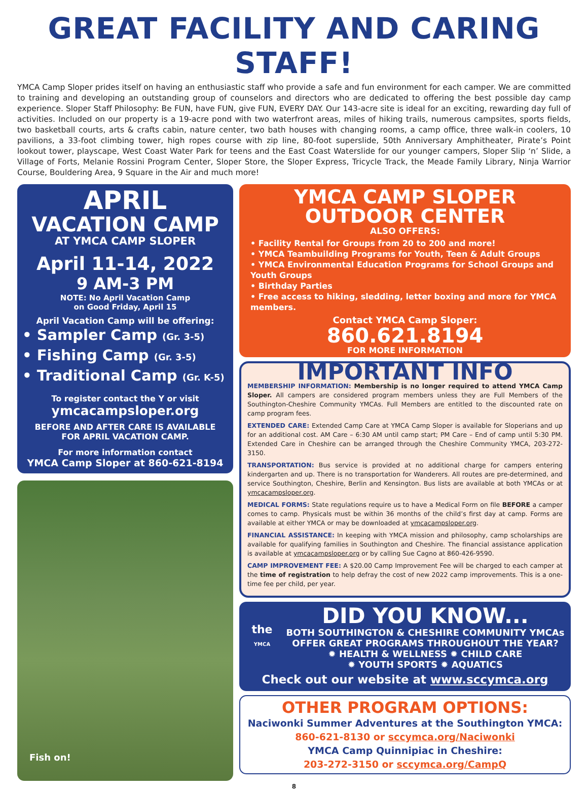GREAT FACILITY AND CARING STAFF!
YMCA Camp Sloper prides itself on having an enthusiastic staff who provide a safe and fun environment for each camper. We are committed to training and developing an outstanding group of counselors and directors who are dedicated to offering the best possible day camp experience. Sloper Staff Philosophy: Be FUN, have FUN, give FUN, EVERY DAY. Our 143-acre site is ideal for an exciting, rewarding day full of activities. Included on our property is a 19-acre pond with two waterfront areas, miles of hiking trails, numerous campsites, sports fields, two basketball courts, arts & crafts cabin, nature center, two bath houses with changing rooms, a camp office, three walk-in coolers, 10 pavilions, a 33-foot climbing tower, high ropes course with zip line, 80-foot superslide, 50th Anniversary Amphitheater, Pirate’s Point lookout tower, playscape, West Coast Water Park for teens and the East Coast Waterslide for our younger campers, Sloper Slip ‘n’ Slide, a Village of Forts, Melanie Rossini Program Center, Sloper Store, the Sloper Express, Tricycle Track, the Meade Family Library, Ninja Warrior Course, Bouldering Area, 9 Square in the Air and much more!
APRIL
VACATION CAMP
AT YMCA CAMP SLOPER
April 11-14, 2022
9 AM-3 PM
NOTE: No April Vacation Camp
on Good Friday, April 15
April Vacation Camp will be offering:
• Sampler Camp (Gr. 3-5)
• Fishing Camp (Gr. 3-5)
• Traditional Camp (Gr. K-5)
To register contact the Y or visit
ymcacampsloper.org
BEFORE AND AFTER CARE IS AVAILABLE
FOR APRIL VACATION CAMP.
For more information contact
YMCA Camp Sloper at 860-621-8194
Fish on!
YMCA CAMP SLOPER
OUTDOOR CENTER
ALSO OFFERS:
• Facility Rental for Groups from 20 to 200 and more!
• YMCA Teambuilding Programs for Youth, Teen & Adult Groups
• YMCA Environmental Education Programs for School Groups and Youth Groups
• Birthday Parties
• Free access to hiking, sledding, letter boxing and more for YMCA members.
Contact YMCA Camp Sloper:
860.621.8194
FOR MORE INFORMATION
IMPORTANT INFO
MEMBERSHIP INFORMATION: Membership is no longer required to attend YMCA Camp Sloper. All campers are considered program members unless they are Full Members of the Southington-Cheshire Community YMCAs. Full Members are entitled to the discounted rate on camp program fees.
EXTENDED CARE: Extended Camp Care at YMCA Camp Sloper is available for Sloperians and up for an additional cost. AM Care – 6:30 AM until camp start; PM Care – End of camp until 5:30 PM. Extended Care in Cheshire can be arranged through the Cheshire Community YMCA, 203-272-3150.
TRANSPORTATION: Bus service is provided at no additional charge for campers entering kindergarten and up. There is no transportation for Wanderers. All routes are pre-determined, and service Southington, Cheshire, Berlin and Kensington. Bus lists are available at both YMCAs or at ymcacampsloper.org.
MEDICAL FORMS: State regulations require us to have a Medical Form on file BEFORE a camper comes to camp. Physicals must be within 36 months of the child’s first day at camp. Forms are available at either YMCA or may be downloaded at ymcacampsloper.org.
FINANCIAL ASSISTANCE: In keeping with YMCA mission and philosophy, camp scholarships are available for qualifying families in Southington and Cheshire. The financial assistance application is available at ymcacampsloper.org or by calling Sue Cagno at 860-426-9590.
CAMP IMPROVEMENT FEE: A $20.00 Camp Improvement Fee will be charged to each camper at the time of registration to help defray the cost of new 2022 camp improvements. This is a one-time fee per child, per year.
the YMCA
DID YOU KNOW...
BOTH SOUTHINGTON & CHESHIRE COMMUNITY YMCAs
OFFER GREAT PROGRAMS THROUGHOUT THE YEAR?
✹ HEALTH & WELLNESS ✹ CHILD CARE
✹ YOUTH SPORTS ✹ AQUATICS
Check out our website at www.sccymca.org
OTHER PROGRAM OPTIONS:
Naciwonki Summer Adventures at the Southington YMCA:
860-621-8130 or sccymca.org/Naciwonki
YMCA Camp Quinnipiac in Cheshire:
203-272-3150 or sccymca.org/CampQ
8